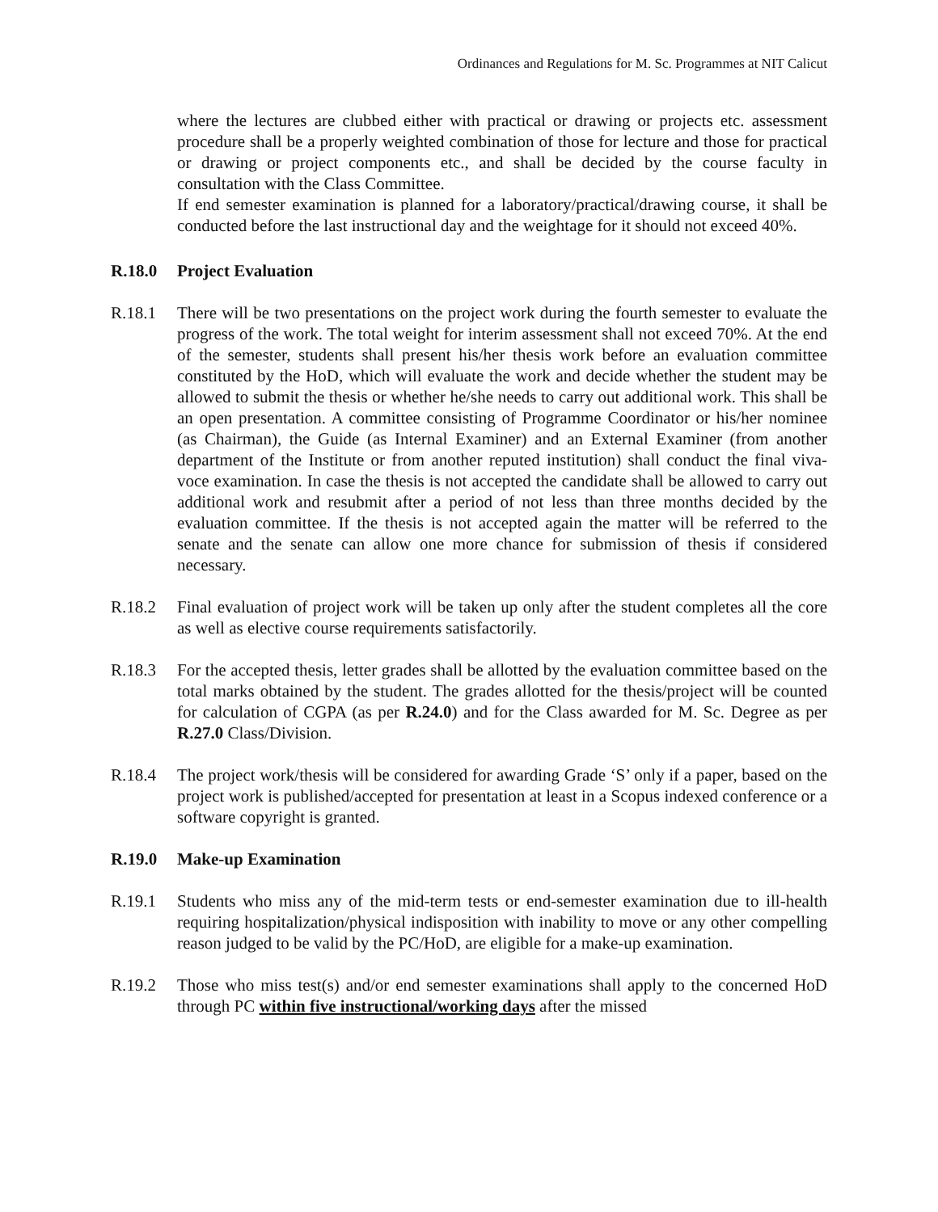Ordinances and Regulations for M. Sc. Programmes at NIT Calicut
where the lectures are clubbed either with practical or drawing or projects etc. assessment procedure shall be a properly weighted combination of those for lecture and those for practical or drawing or project components etc., and shall be decided by the course faculty in consultation with the Class Committee.
If end semester examination is planned for a laboratory/practical/drawing course, it shall be conducted before the last instructional day and the weightage for it should not exceed 40%.
R.18.0 Project Evaluation
R.18.1 There will be two presentations on the project work during the fourth semester to evaluate the progress of the work. The total weight for interim assessment shall not exceed 70%. At the end of the semester, students shall present his/her thesis work before an evaluation committee constituted by the HoD, which will evaluate the work and decide whether the student may be allowed to submit the thesis or whether he/she needs to carry out additional work. This shall be an open presentation. A committee consisting of Programme Coordinator or his/her nominee (as Chairman), the Guide (as Internal Examiner) and an External Examiner (from another department of the Institute or from another reputed institution) shall conduct the final viva-voce examination. In case the thesis is not accepted the candidate shall be allowed to carry out additional work and resubmit after a period of not less than three months decided by the evaluation committee. If the thesis is not accepted again the matter will be referred to the senate and the senate can allow one more chance for submission of thesis if considered necessary.
R.18.2 Final evaluation of project work will be taken up only after the student completes all the core as well as elective course requirements satisfactorily.
R.18.3 For the accepted thesis, letter grades shall be allotted by the evaluation committee based on the total marks obtained by the student. The grades allotted for the thesis/project will be counted for calculation of CGPA (as per R.24.0) and for the Class awarded for M. Sc. Degree as per R.27.0 Class/Division.
R.18.4 The project work/thesis will be considered for awarding Grade ‘S’ only if a paper, based on the project work is published/accepted for presentation at least in a Scopus indexed conference or a software copyright is granted.
R.19.0 Make-up Examination
R.19.1 Students who miss any of the mid-term tests or end-semester examination due to ill-health requiring hospitalization/physical indisposition with inability to move or any other compelling reason judged to be valid by the PC/HoD, are eligible for a make-up examination.
R.19.2 Those who miss test(s) and/or end semester examinations shall apply to the concerned HoD through PC within five instructional/working days after the missed